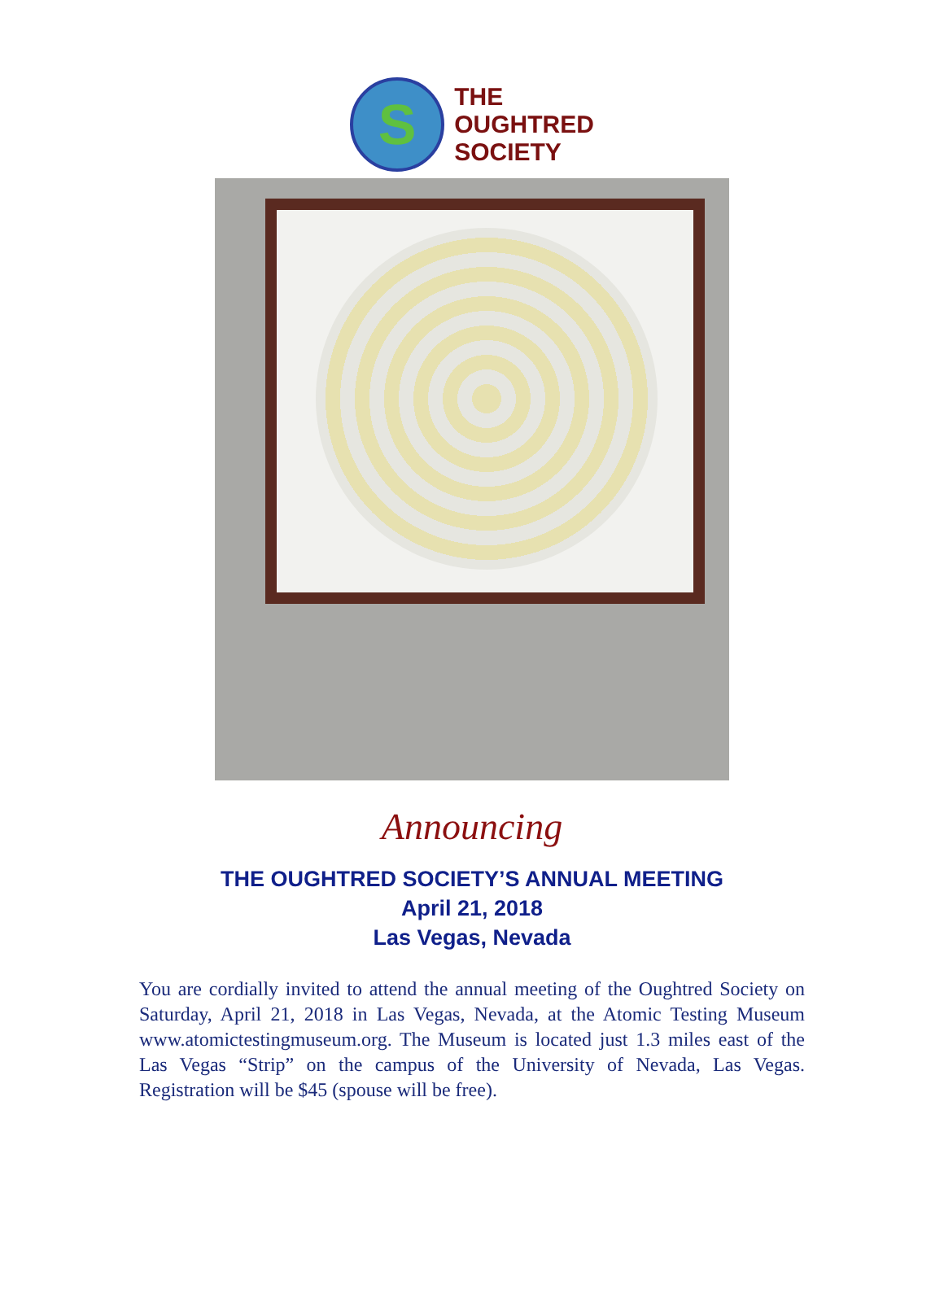S
THE
OUGHTRED
SOCIETY
Announcing
THE OUGHTRED SOCIETY’S ANNUAL MEETING
April 21, 2018
Las Vegas, Nevada
You are cordially invited to attend the annual meeting of the Oughtred Society on Saturday, April 21, 2018 in Las Vegas, Nevada, at the Atomic Testing Museum www.atomictestingmuseum.org. The Museum is located just 1.3 miles east of the Las Vegas “Strip” on the campus of the University of Nevada, Las Vegas. Registration will be $45 (spouse will be free).